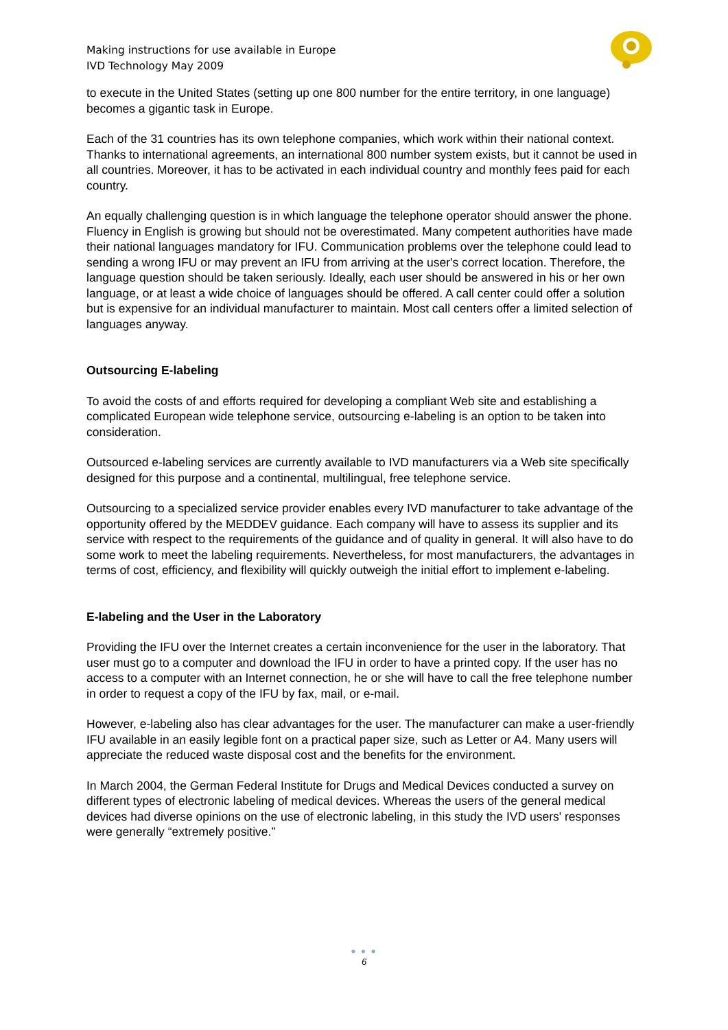Making instructions for use available in Europe
IVD Technology May 2009
to execute in the United States (setting up one 800 number for the entire territory, in one language) becomes a gigantic task in Europe.
Each of the 31 countries has its own telephone companies, which work within their national context. Thanks to international agreements, an international 800 number system exists, but it cannot be used in all countries. Moreover, it has to be activated in each individual country and monthly fees paid for each country.
An equally challenging question is in which language the telephone operator should answer the phone. Fluency in English is growing but should not be overestimated. Many competent authorities have made their national languages mandatory for IFU. Communication problems over the telephone could lead to sending a wrong IFU or may prevent an IFU from arriving at the user's correct location. Therefore, the language question should be taken seriously. Ideally, each user should be answered in his or her own language, or at least a wide choice of languages should be offered. A call center could offer a solution but is expensive for an individual manufacturer to maintain. Most call centers offer a limited selection of languages anyway.
Outsourcing E-labeling
To avoid the costs of and efforts required for developing a compliant Web site and establishing a complicated European wide telephone service, outsourcing e-labeling is an option to be taken into consideration.
Outsourced e-labeling services are currently available to IVD manufacturers via a Web site specifically designed for this purpose and a continental, multilingual, free telephone service.
Outsourcing to a specialized service provider enables every IVD manufacturer to take advantage of the opportunity offered by the MEDDEV guidance. Each company will have to assess its supplier and its service with respect to the requirements of the guidance and of quality in general. It will also have to do some work to meet the labeling requirements. Nevertheless, for most manufacturers, the advantages in terms of cost, efficiency, and flexibility will quickly outweigh the initial effort to implement e-labeling.
E-labeling and the User in the Laboratory
Providing the IFU over the Internet creates a certain inconvenience for the user in the laboratory. That user must go to a computer and download the IFU in order to have a printed copy. If the user has no access to a computer with an Internet connection, he or she will have to call the free telephone number in order to request a copy of the IFU by fax, mail, or e-mail.
However, e-labeling also has clear advantages for the user. The manufacturer can make a user-friendly IFU available in an easily legible font on a practical paper size, such as Letter or A4. Many users will appreciate the reduced waste disposal cost and the benefits for the environment.
In March 2004, the German Federal Institute for Drugs and Medical Devices conducted a survey on different types of electronic labeling of medical devices. Whereas the users of the general medical devices had diverse opinions on the use of electronic labeling, in this study the IVD users' responses were generally “extremely positive.”
● ● ●
6